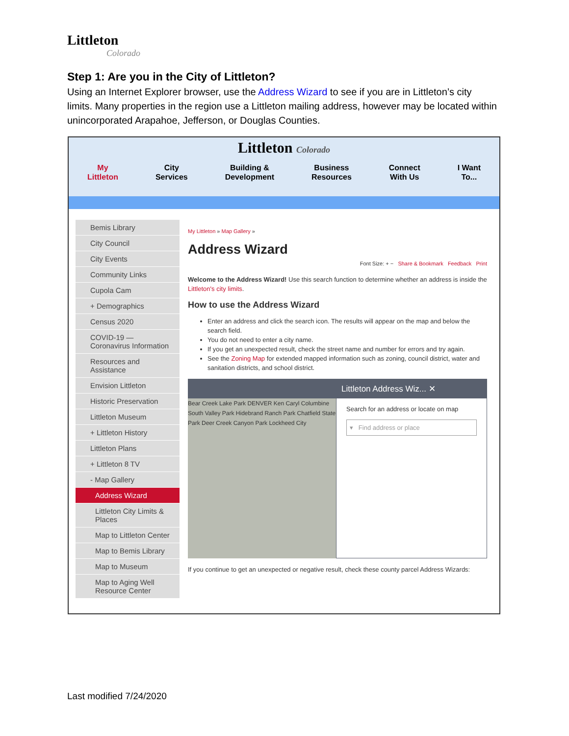Littleton
Colorado
Step 1: Are you in the City of Littleton?
Using an Internet Explorer browser, use the Address Wizard to see if you are in Littleton’s city limits. Many properties in the region use a Littleton mailing address, however may be located within unincorporated Arapahoe, Jefferson, or Douglas Counties.
Littleton Colorado
My
Littleton
City
Services
Building &
Development
Business
Resources
Connect
With Us
I Want
To...
Bemis Library
City Council
City Events
Community Links
Cupola Cam
+ Demographics
Census 2020
COVID-19 — Coronavirus Information
Resources and Assistance
Envision Littleton
Historic Preservation
Littleton Museum
+ Littleton History
Littleton Plans
+ Littleton 8 TV
- Map Gallery
Address Wizard
Littleton City Limits & Places
Map to Littleton Center
Map to Bemis Library
Map to Museum
Map to Aging Well Resource Center
My Littleton » Map Gallery »
Address Wizard
Font Size: + − Share & Bookmark Feedback Print
Welcome to the Address Wizard! Use this search function to determine whether an address is inside the Littleton's city limits.
How to use the Address Wizard
Enter an address and click the search icon. The results will appear on the map and below the search field.
You do not need to enter a city name.
If you get an unexpected result, check the street name and number for errors and try again.
See the Zoning Map for extended mapped information such as zoning, council district, water and sanitation districts, and school district.
Bear Creek Lake Park DENVER Ken Caryl Columbine South Valley Park Hidebrand Ranch Park Chatfield State Park Deer Creek Canyon Park Lockheed City
Littleton Address Wiz... ✕
Search for an address or locate on map
▾ Find address or place
If you continue to get an unexpected or negative result, check these county parcel Address Wizards:
Last modified 7/24/2020